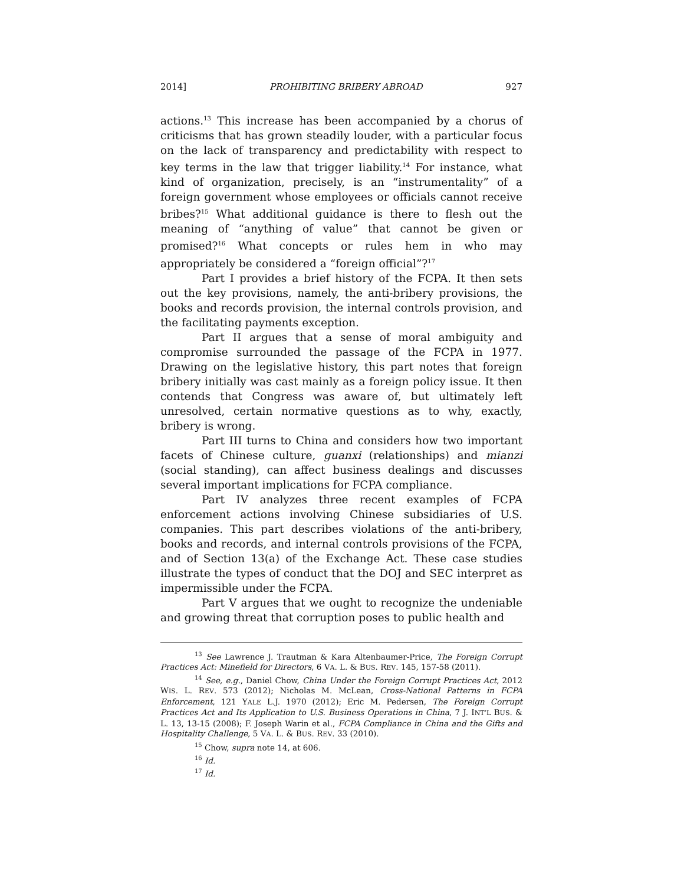2014] PROHIBITING BRIBERY ABROAD 927
actions.<sup>13</sup> This increase has been accompanied by a chorus of criticisms that has grown steadily louder, with a particular focus on the lack of transparency and predictability with respect to key terms in the law that trigger liability.<sup>14</sup> For instance, what kind of organization, precisely, is an “instrumentality” of a foreign government whose employees or officials cannot receive bribes?<sup>15</sup> What additional guidance is there to flesh out the meaning of “anything of value” that cannot be given or promised?<sup>16</sup> What concepts or rules hem in who may appropriately be considered a “foreign official”?<sup>17</sup>
Part I provides a brief history of the FCPA. It then sets out the key provisions, namely, the anti-bribery provisions, the books and records provision, the internal controls provision, and the facilitating payments exception.
Part II argues that a sense of moral ambiguity and compromise surrounded the passage of the FCPA in 1977. Drawing on the legislative history, this part notes that foreign bribery initially was cast mainly as a foreign policy issue. It then contends that Congress was aware of, but ultimately left unresolved, certain normative questions as to why, exactly, bribery is wrong.
Part III turns to China and considers how two important facets of Chinese culture, guanxi (relationships) and mianzi (social standing), can affect business dealings and discusses several important implications for FCPA compliance.
Part IV analyzes three recent examples of FCPA enforcement actions involving Chinese subsidiaries of U.S. companies. This part describes violations of the anti-bribery, books and records, and internal controls provisions of the FCPA, and of Section 13(a) of the Exchange Act. These case studies illustrate the types of conduct that the DOJ and SEC interpret as impermissible under the FCPA.
Part V argues that we ought to recognize the undeniable and growing threat that corruption poses to public health and
<sup>13</sup> See Lawrence J. Trautman & Kara Altenbaumer-Price, The Foreign Corrupt Practices Act: Minefield for Directors, 6 VA. L. & BUS. REV. 145, 157-58 (2011).
<sup>14</sup> See, e.g., Daniel Chow, China Under the Foreign Corrupt Practices Act, 2012 WIS. L. REV. 573 (2012); Nicholas M. McLean, Cross-National Patterns in FCPA Enforcement, 121 YALE L.J. 1970 (2012); Eric M. Pedersen, The Foreign Corrupt Practices Act and Its Application to U.S. Business Operations in China, 7 J. INT’L BUS. & L. 13, 13-15 (2008); F. Joseph Warin et al., FCPA Compliance in China and the Gifts and Hospitality Challenge, 5 VA. L. & BUS. REV. 33 (2010).
<sup>15</sup> Chow, supra note 14, at 606.
<sup>16</sup> Id.
<sup>17</sup> Id.